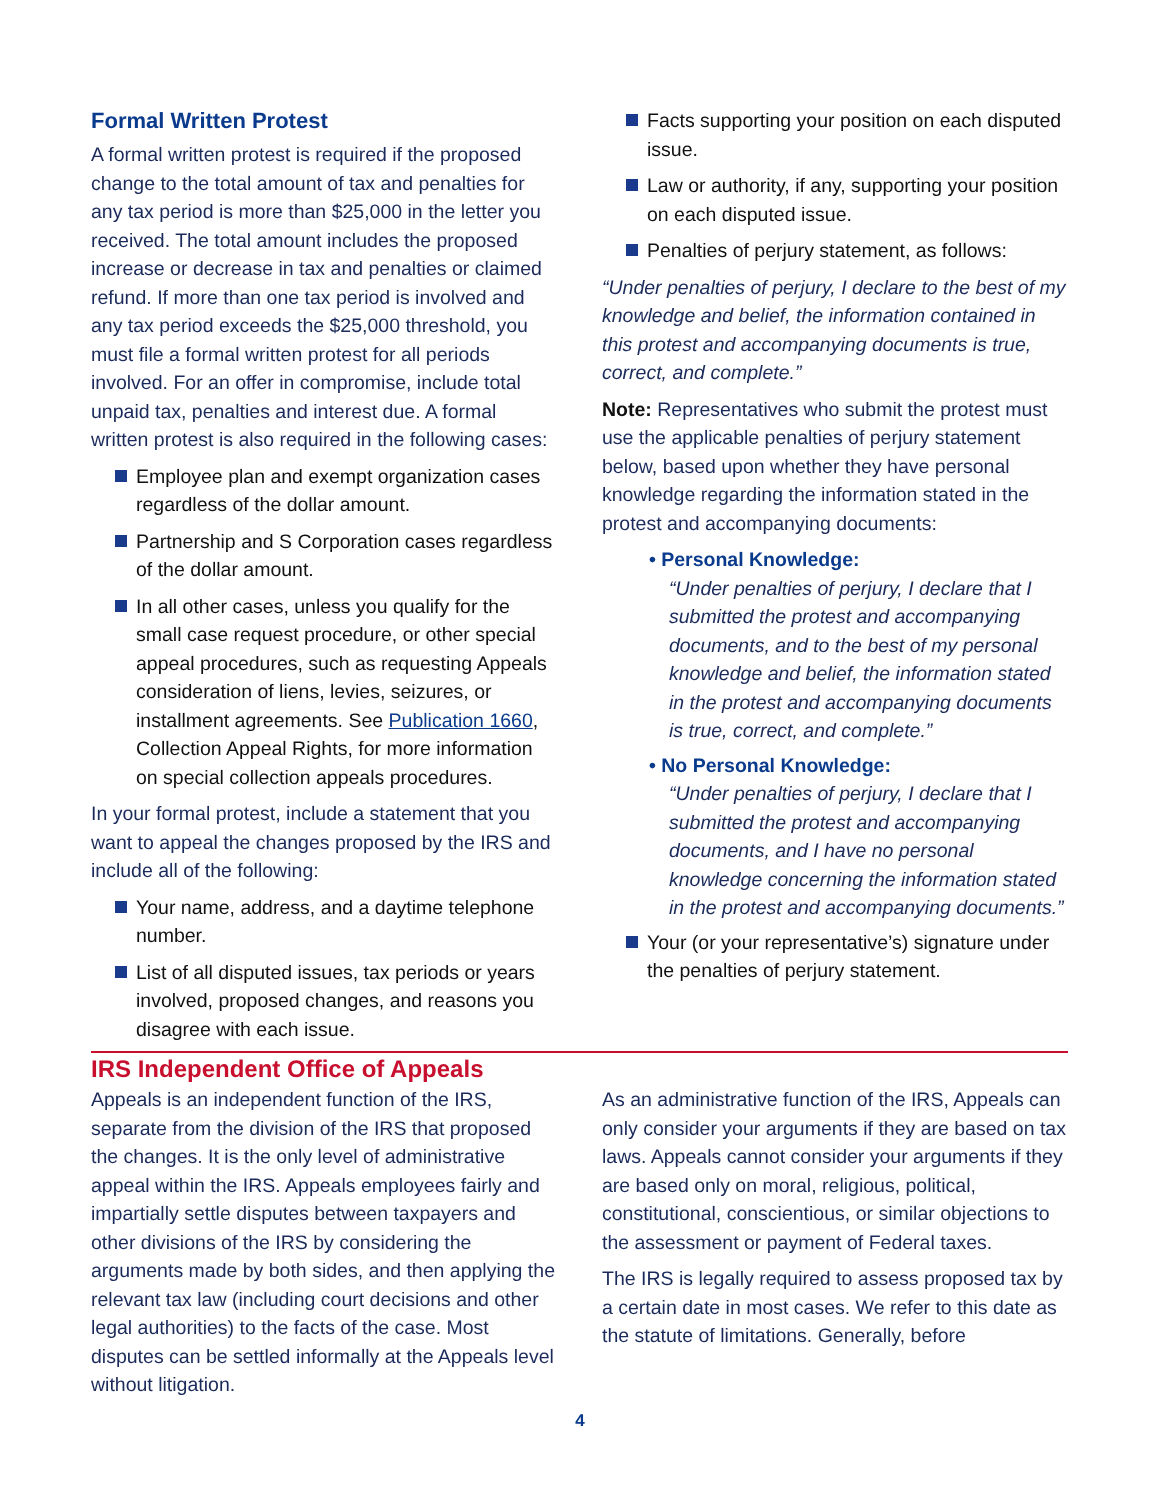Formal Written Protest
A formal written protest is required if the proposed change to the total amount of tax and penalties for any tax period is more than $25,000 in the letter you received. The total amount includes the proposed increase or decrease in tax and penalties or claimed refund. If more than one tax period is involved and any tax period exceeds the $25,000 threshold, you must file a formal written protest for all periods involved. For an offer in compromise, include total unpaid tax, penalties and interest due. A formal written protest is also required in the following cases:
Employee plan and exempt organization cases regardless of the dollar amount.
Partnership and S Corporation cases regardless of the dollar amount.
In all other cases, unless you qualify for the small case request procedure, or other special appeal procedures, such as requesting Appeals consideration of liens, levies, seizures, or installment agreements. See Publication 1660, Collection Appeal Rights, for more information on special collection appeals procedures.
In your formal protest, include a statement that you want to appeal the changes proposed by the IRS and include all of the following:
Your name, address, and a daytime telephone number.
List of all disputed issues, tax periods or years involved, proposed changes, and reasons you disagree with each issue.
Facts supporting your position on each disputed issue.
Law or authority, if any, supporting your position on each disputed issue.
Penalties of perjury statement, as follows:
“Under penalties of perjury, I declare to the best of my knowledge and belief, the information contained in this protest and accompanying documents is true, correct, and complete.”
Note: Representatives who submit the protest must use the applicable penalties of perjury statement below, based upon whether they have personal knowledge regarding the information stated in the protest and accompanying documents:
• Personal Knowledge:
“Under penalties of perjury, I declare that I submitted the protest and accompanying documents, and to the best of my personal knowledge and belief, the information stated in the protest and accompanying documents is true, correct, and complete.”
• No Personal Knowledge:
“Under penalties of perjury, I declare that I submitted the protest and accompanying documents, and I have no personal knowledge concerning the information stated in the protest and accompanying documents.”
Your (or your representative’s) signature under the penalties of perjury statement.
IRS Independent Office of Appeals
Appeals is an independent function of the IRS, separate from the division of the IRS that proposed the changes. It is the only level of administrative appeal within the IRS. Appeals employees fairly and impartially settle disputes between taxpayers and other divisions of the IRS by considering the arguments made by both sides, and then applying the relevant tax law (including court decisions and other legal authorities) to the facts of the case. Most disputes can be settled informally at the Appeals level without litigation.
As an administrative function of the IRS, Appeals can only consider your arguments if they are based on tax laws. Appeals cannot consider your arguments if they are based only on moral, religious, political, constitutional, conscientious, or similar objections to the assessment or payment of Federal taxes.
The IRS is legally required to assess proposed tax by a certain date in most cases. We refer to this date as the statute of limitations. Generally, before
4